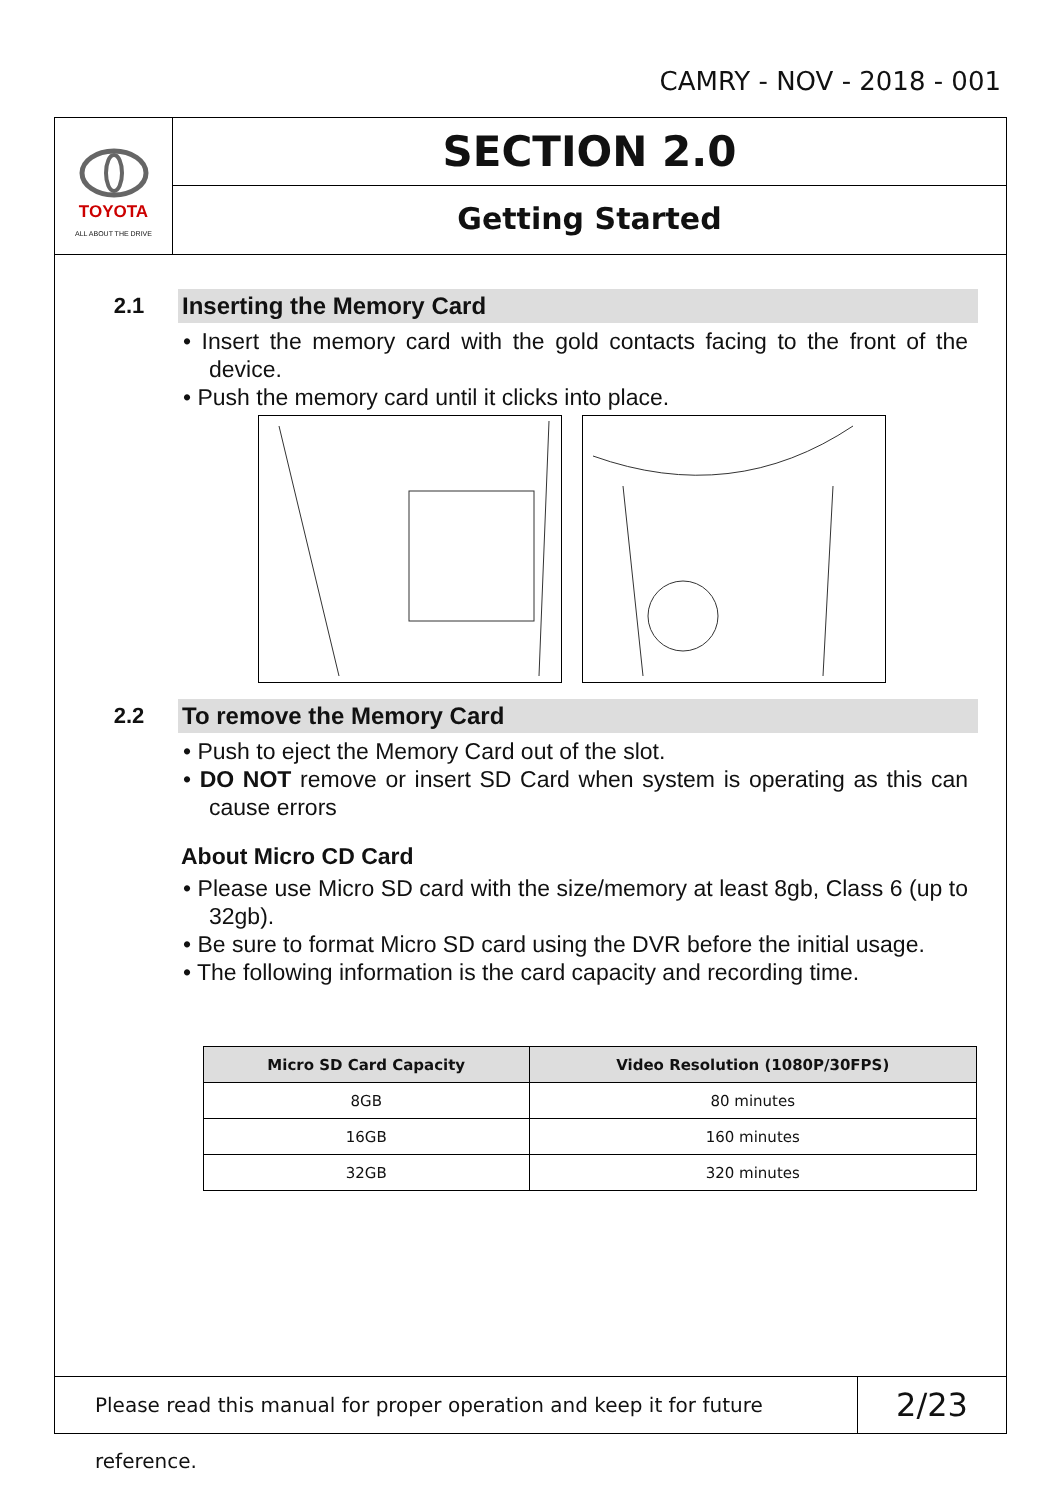CAMRY - NOV - 2018 - 001
TOYOTA
ALL ABOUT THE DRIVE
SECTION 2.0
Getting Started
2.1
Inserting the Memory Card
• Insert the memory card with the gold contacts facing to the front of the device.
• Push the memory card until it clicks into place.
2.2
To remove the Memory Card
• Push to eject the Memory Card out of the slot.
• DO NOT remove or insert SD Card when system is operating as this can cause errors
About Micro CD Card
• Please use Micro SD card with the size/memory at least 8gb, Class 6 (up to 32gb).
• Be sure to format Micro SD card using the DVR before the initial usage.
• The following information is the card capacity and recording time.
| Micro SD Card Capacity | Video Resolution (1080P/30FPS) |
| --- | --- |
| 8GB | 80 minutes |
| 16GB | 160 minutes |
| 32GB | 320 minutes |
Please read this manual for proper operation and keep it for future reference.
2/23